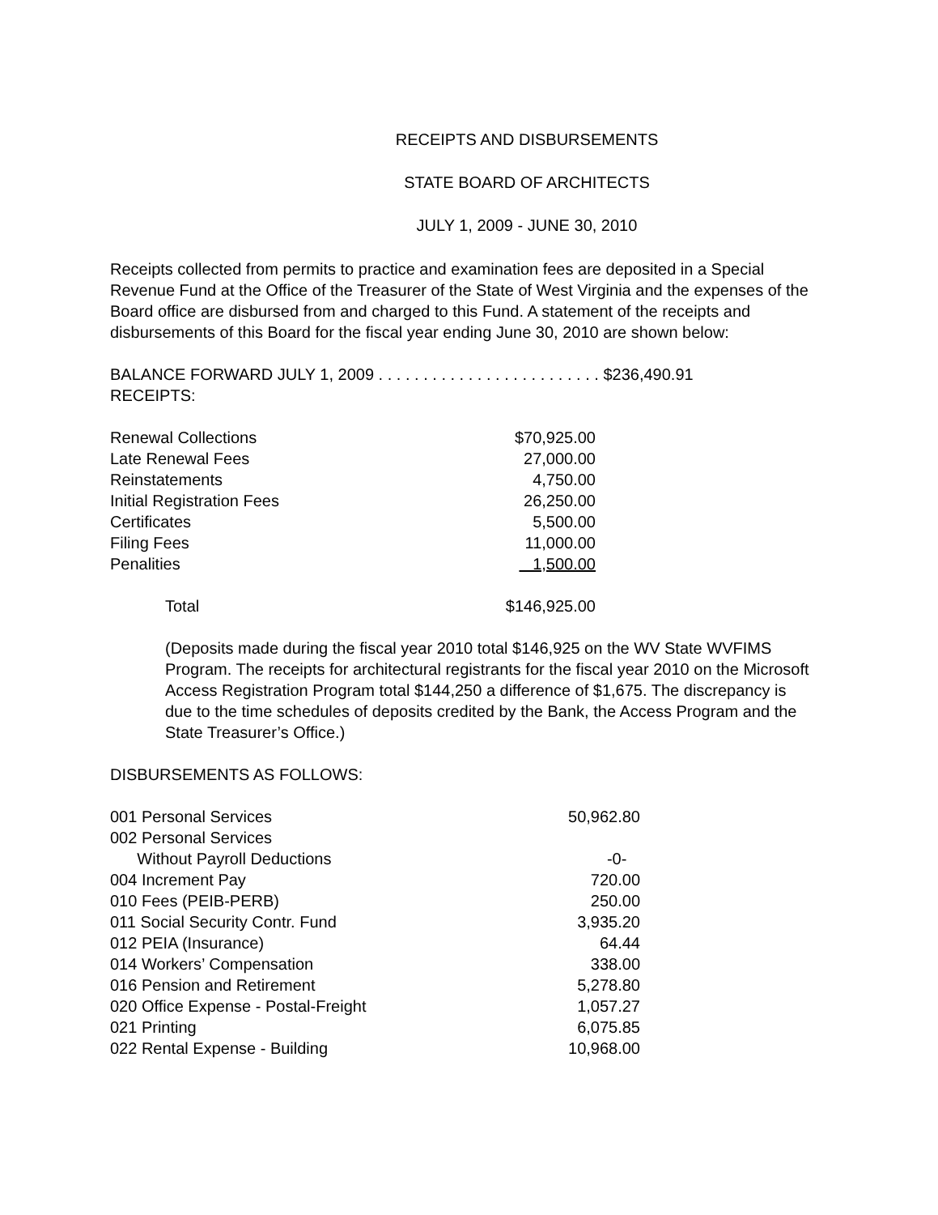RECEIPTS AND DISBURSEMENTS
STATE BOARD OF ARCHITECTS
JULY 1, 2009 - JUNE 30, 2010
Receipts collected from permits to practice and examination fees are deposited in a Special Revenue Fund at the Office of the Treasurer of the State of West Virginia and the expenses of the Board office are disbursed from and charged to this Fund. A statement of the receipts and disbursements of this Board for the fiscal year ending June 30, 2010 are shown below:
BALANCE FORWARD JULY 1, 2009 . . . . . . . . . . . . . . . . . . . . . . . . . $236,490.91
RECEIPTS:
| Renewal Collections | $70,925.00 |
| Late Renewal Fees | 27,000.00 |
| Reinstatements | 4,750.00 |
| Initial Registration Fees | 26,250.00 |
| Certificates | 5,500.00 |
| Filing Fees | 11,000.00 |
| Penalities | 1,500.00 |
| Total | $146,925.00 |
(Deposits made during the fiscal year 2010 total $146,925 on the WV State WVFIMS Program. The receipts for architectural registrants for the fiscal year 2010 on the Microsoft Access Registration Program total $144,250 a difference of $1,675. The discrepancy is due to the time schedules of deposits credited by the Bank, the Access Program and the State Treasurer’s Office.)
DISBURSEMENTS AS FOLLOWS:
| 001 Personal Services | 50,962.80 |
| 002 Personal Services Without Payroll Deductions | -0- |
| 004 Increment Pay | 720.00 |
| 010 Fees (PEIB-PERB) | 250.00 |
| 011 Social Security Contr. Fund | 3,935.20 |
| 012 PEIA (Insurance) | 64.44 |
| 014 Workers’ Compensation | 338.00 |
| 016 Pension and Retirement | 5,278.80 |
| 020 Office Expense - Postal-Freight | 1,057.27 |
| 021 Printing | 6,075.85 |
| 022 Rental Expense - Building | 10,968.00 |